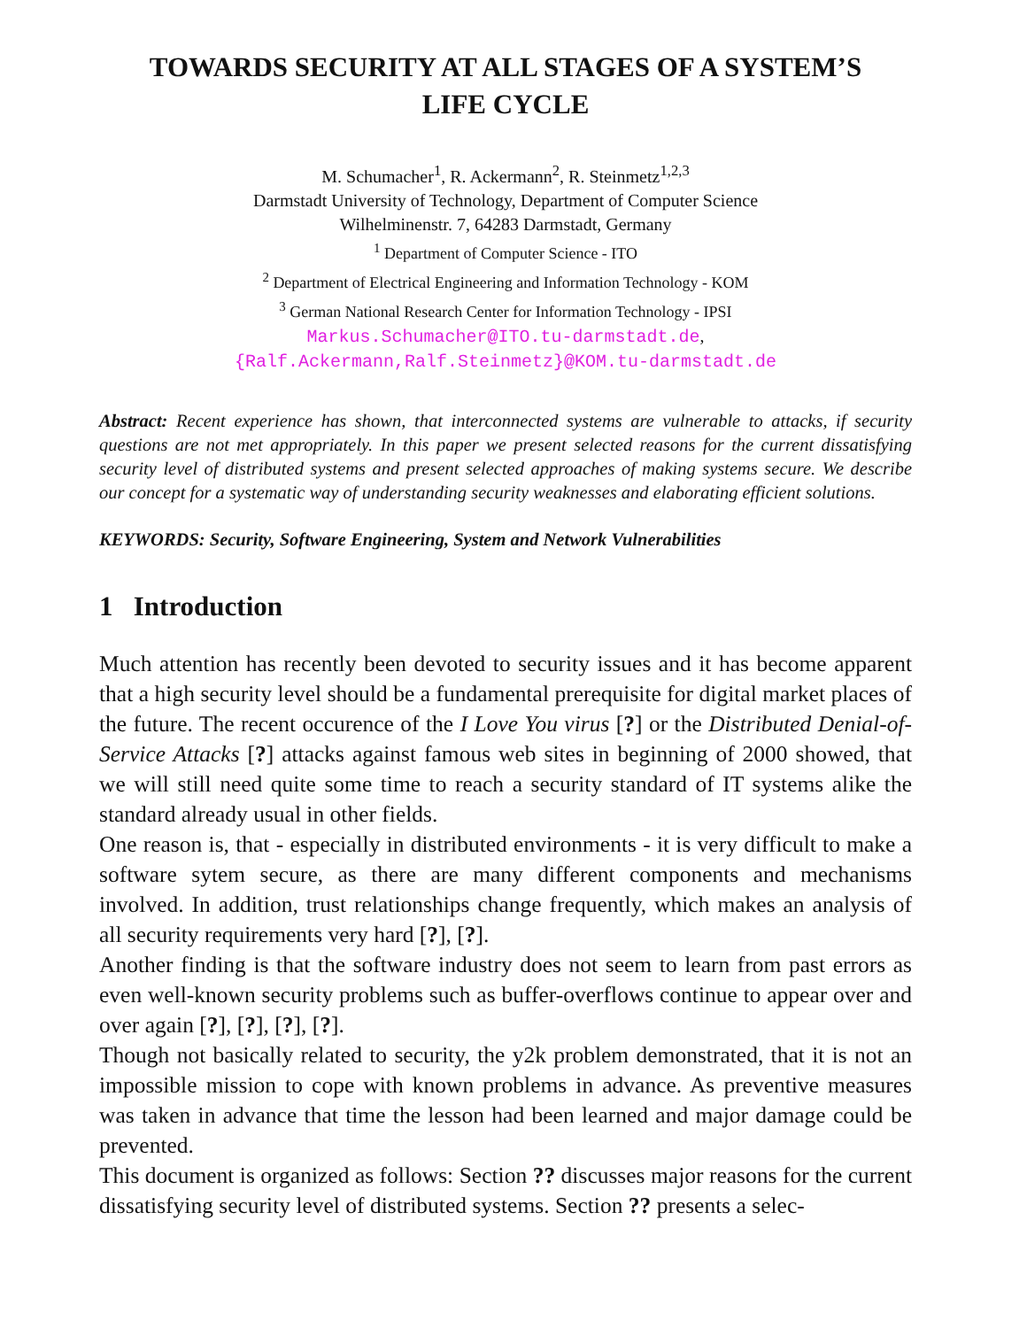TOWARDS SECURITY AT ALL STAGES OF A SYSTEM’S
LIFE CYCLE
M. Schumacher<sup>1</sup>, R. Ackermann<sup>2</sup>, R. Steinmetz<sup>1,2,3</sup>
Darmstadt University of Technology, Department of Computer Science
Wilhelminenstr. 7, 64283 Darmstadt, Germany
<sup>1</sup> Department of Computer Science - ITO
<sup>2</sup> Department of Electrical Engineering and Information Technology - KOM
<sup>3</sup> German National Research Center for Information Technology - IPSI
Markus.Schumacher@ITO.tu-darmstadt.de,
{Ralf.Ackermann,Ralf.Steinmetz}@KOM.tu-darmstadt.de
Abstract: Recent experience has shown, that interconnected systems are vulnerable to attacks, if security questions are not met appropriately. In this paper we present selected reasons for the current dissatisfying security level of distributed systems and present selected approaches of making systems secure. We describe our concept for a systematic way of understanding security weaknesses and elaborating efficient solutions.
KEYWORDS: Security, Software Engineering, System and Network Vulnerabilities
1 Introduction
Much attention has recently been devoted to security issues and it has become apparent that a high security level should be a fundamental prerequisite for digital market places of the future. The recent occurence of the I Love You virus [?] or the Distributed Denial-of-Service Attacks [?] attacks against famous web sites in beginning of 2000 showed, that we will still need quite some time to reach a security standard of IT systems alike the standard already usual in other fields.
One reason is, that - especially in distributed environments - it is very difficult to make a software sytem secure, as there are many different components and mechanisms involved. In addition, trust relationships change frequently, which makes an analysis of all security requirements very hard [?], [?].
Another finding is that the software industry does not seem to learn from past errors as even well-known security problems such as buffer-overflows continue to appear over and over again [?], [?], [?], [?].
Though not basically related to security, the y2k problem demonstrated, that it is not an impossible mission to cope with known problems in advance. As preventive measures was taken in advance that time the lesson had been learned and major damage could be prevented.
This document is organized as follows: Section ?? discusses major reasons for the current dissatisfying security level of distributed systems. Section ?? presents a selec-